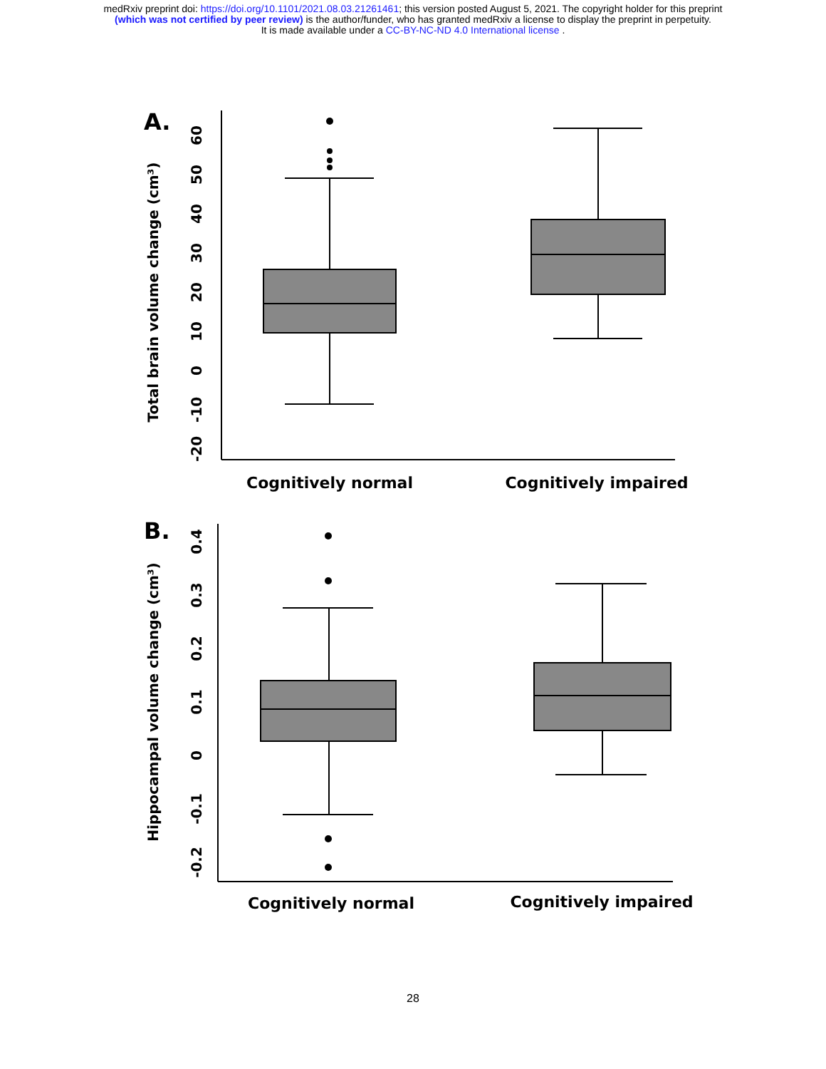medRxiv preprint doi: https://doi.org/10.1101/2021.08.03.21261461; this version posted August 5, 2021. The copyright holder for this preprint
(which was not certified by peer review) is the author/funder, who has granted medRxiv a license to display the preprint in perpetuity.
It is made available under a CC-BY-NC-ND 4.0 International license .
A.
60
50
40
30
20
10
0
-10
-20
Total brain volume change (cm³)
Cognitively normal
Cognitively impaired
B.
0.4
0.3
0.2
0.1
0
-0.1
-0.2
Hippocampal volume change (cm³)
Cognitively normal
Cognitively impaired
28